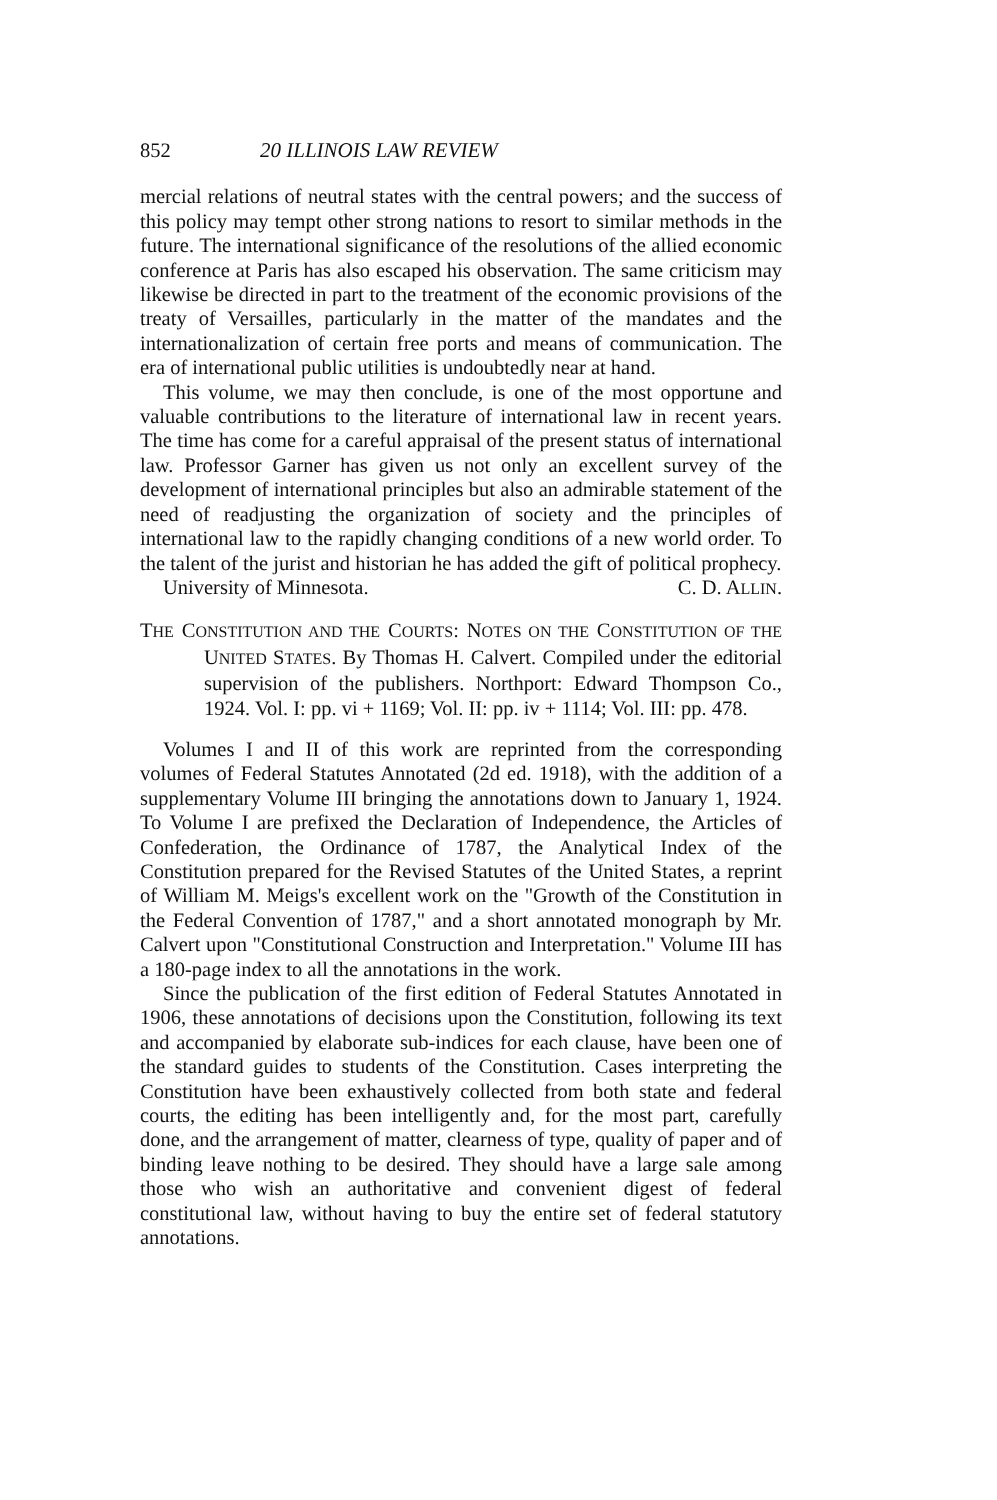852 20 ILLINOIS LAW REVIEW
mercial relations of neutral states with the central powers; and the success of this policy may tempt other strong nations to resort to similar methods in the future. The international significance of the resolutions of the allied economic conference at Paris has also escaped his observation. The same criticism may likewise be directed in part to the treatment of the economic provisions of the treaty of Versailles, particularly in the matter of the mandates and the internationalization of certain free ports and means of communication. The era of international public utilities is undoubtedly near at hand.
This volume, we may then conclude, is one of the most opportune and valuable contributions to the literature of international law in recent years. The time has come for a careful appraisal of the present status of international law. Professor Garner has given us not only an excellent survey of the development of international principles but also an admirable statement of the need of readjusting the organization of society and the principles of international law to the rapidly changing conditions of a new world order. To the talent of the jurist and historian he has added the gift of political prophecy.
University of Minnesota. C. D. ALLIN.
THE CONSTITUTION AND THE COURTS: NOTES ON THE CONSTITUTION OF THE UNITED STATES. By Thomas H. Calvert. Compiled under the editorial supervision of the publishers. Northport: Edward Thompson Co., 1924. Vol. I: pp. vi + 1169; Vol. II: pp. iv + 1114; Vol. III: pp. 478.
Volumes I and II of this work are reprinted from the corresponding volumes of Federal Statutes Annotated (2d ed. 1918), with the addition of a supplementary Volume III bringing the annotations down to January 1, 1924. To Volume I are prefixed the Declaration of Independence, the Articles of Confederation, the Ordinance of 1787, the Analytical Index of the Constitution prepared for the Revised Statutes of the United States, a reprint of William M. Meigs's excellent work on the "Growth of the Constitution in the Federal Convention of 1787," and a short annotated monograph by Mr. Calvert upon "Constitutional Construction and Interpretation." Volume III has a 180-page index to all the annotations in the work.
Since the publication of the first edition of Federal Statutes Annotated in 1906, these annotations of decisions upon the Constitution, following its text and accompanied by elaborate sub-indices for each clause, have been one of the standard guides to students of the Constitution. Cases interpreting the Constitution have been exhaustively collected from both state and federal courts, the editing has been intelligently and, for the most part, carefully done, and the arrangement of matter, clearness of type, quality of paper and of binding leave nothing to be desired. They should have a large sale among those who wish an authoritative and convenient digest of federal constitutional law, without having to buy the entire set of federal statutory annotations.